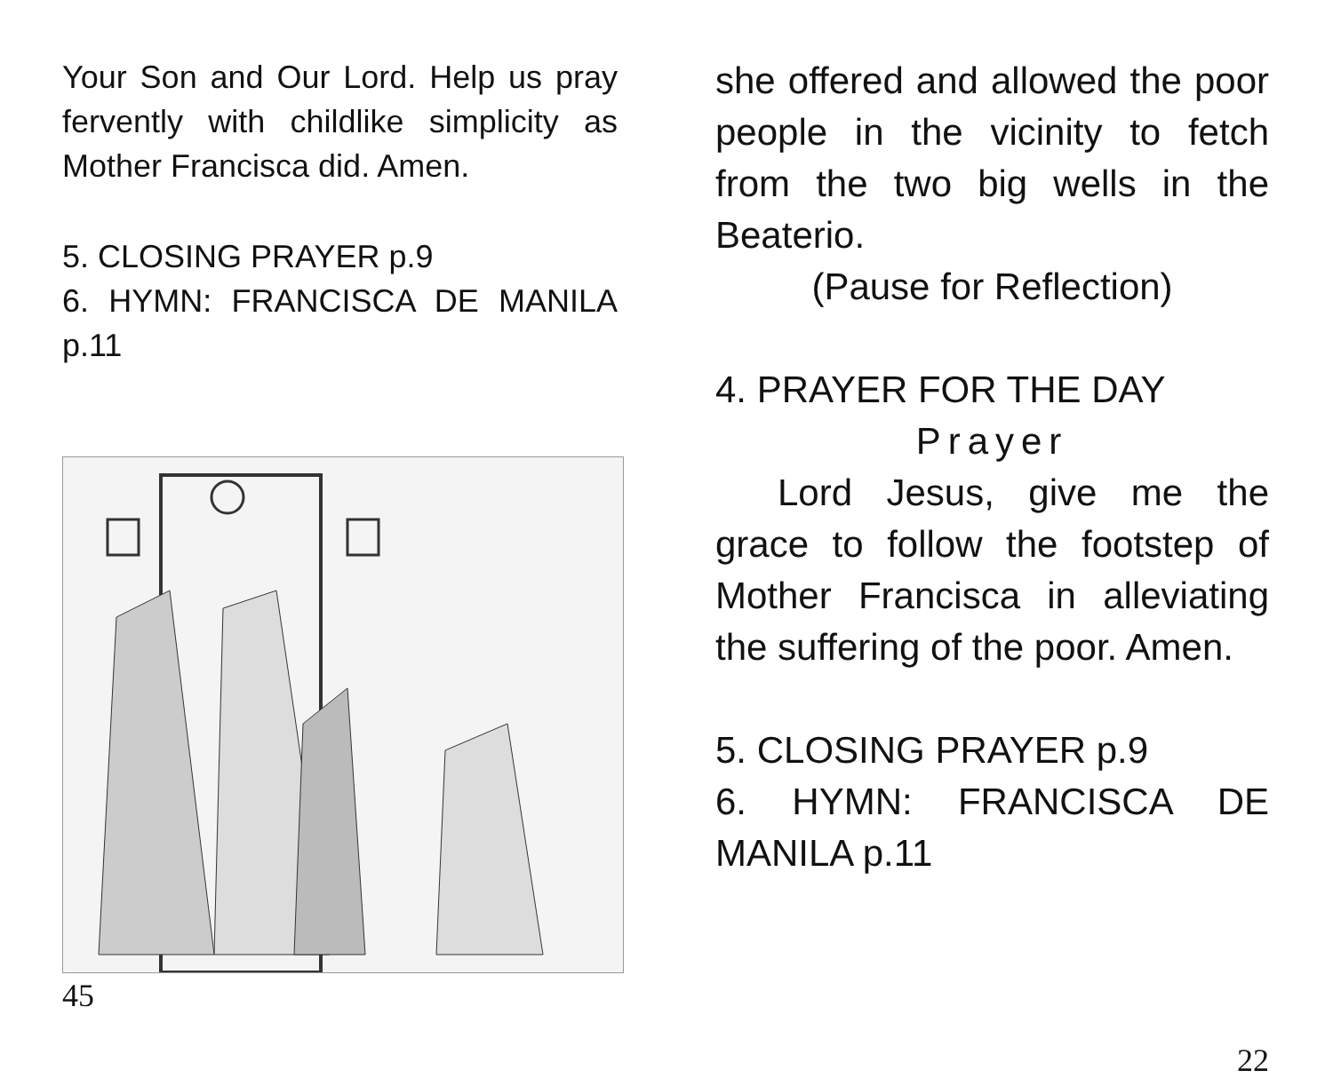Your Son and Our Lord. Help us pray fervently with childlike simplicity as Mother Francisca did. Amen.
5. CLOSING PRAYER p.9
6. HYMN: FRANCISCA DE MANILA p.11
45
she offered and allowed the poor people in the vicinity to fetch from the two big wells in the Beaterio.
(Pause for Reflection)
4. PRAYER FOR THE DAY
Prayer
Lord Jesus, give me the grace to follow the footstep of Mother Francisca in alleviating the suffering of the poor. Amen.
5. CLOSING PRAYER p.9
6. HYMN: FRANCISCA DE MANILA p.11
22